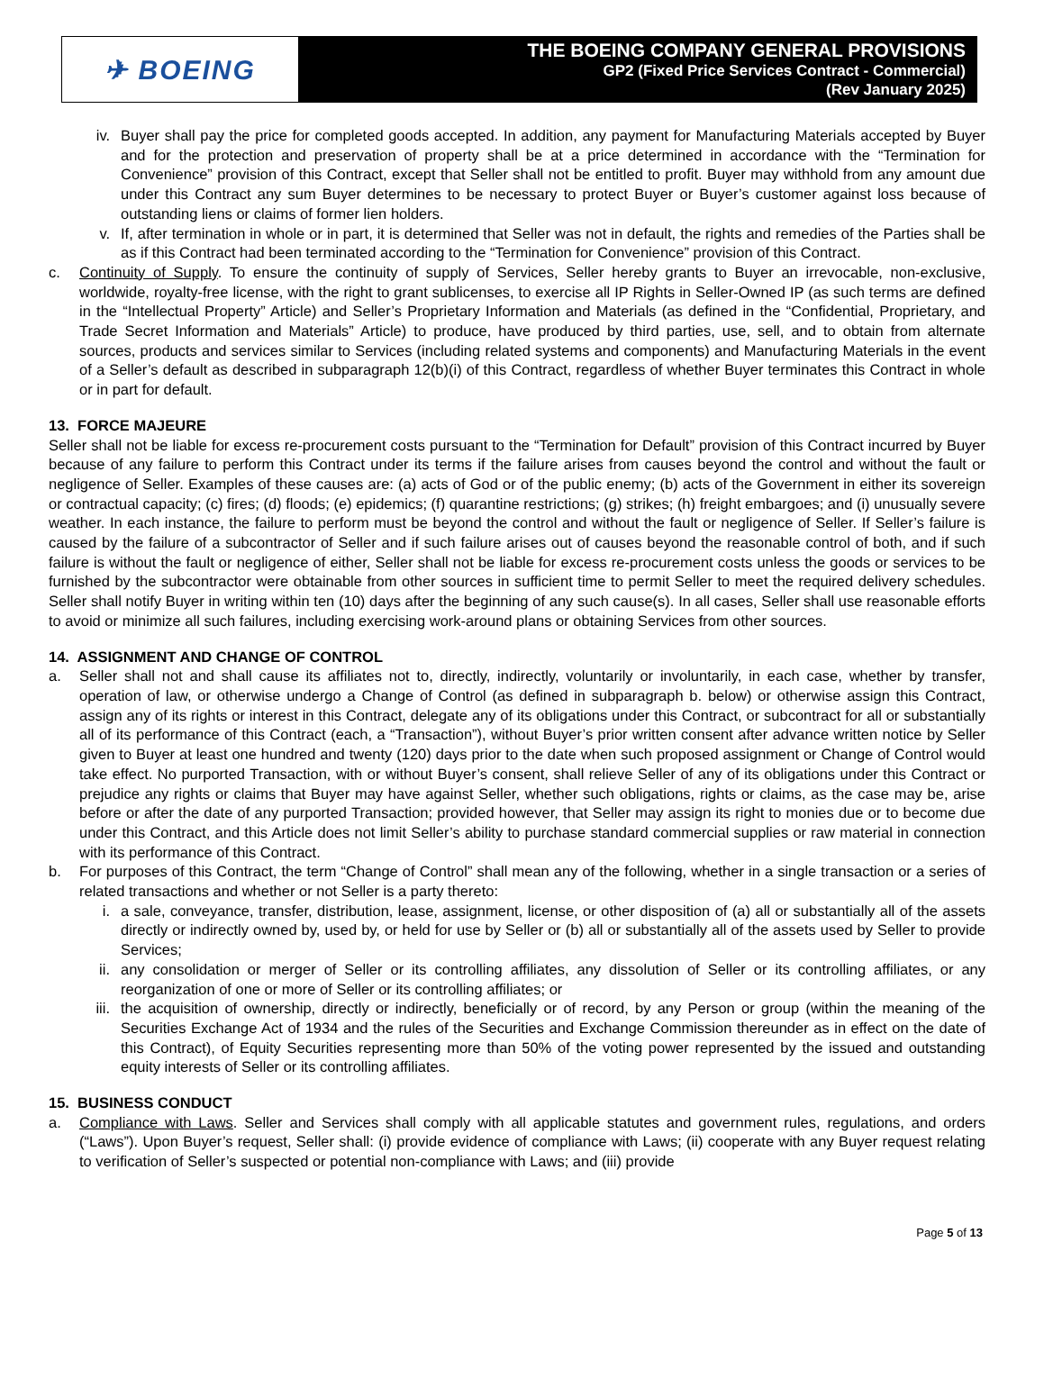✈ BOEING
THE BOEING COMPANY GENERAL PROVISIONS
GP2 (Fixed Price Services Contract - Commercial)
(Rev January 2025)
iv. Buyer shall pay the price for completed goods accepted. In addition, any payment for Manufacturing Materials accepted by Buyer and for the protection and preservation of property shall be at a price determined in accordance with the “Termination for Convenience” provision of this Contract, except that Seller shall not be entitled to profit. Buyer may withhold from any amount due under this Contract any sum Buyer determines to be necessary to protect Buyer or Buyer’s customer against loss because of outstanding liens or claims of former lien holders.
v. If, after termination in whole or in part, it is determined that Seller was not in default, the rights and remedies of the Parties shall be as if this Contract had been terminated according to the “Termination for Convenience” provision of this Contract.
c. Continuity of Supply. To ensure the continuity of supply of Services, Seller hereby grants to Buyer an irrevocable, non-exclusive, worldwide, royalty-free license, with the right to grant sublicenses, to exercise all IP Rights in Seller-Owned IP (as such terms are defined in the “Intellectual Property” Article) and Seller’s Proprietary Information and Materials (as defined in the “Confidential, Proprietary, and Trade Secret Information and Materials” Article) to produce, have produced by third parties, use, sell, and to obtain from alternate sources, products and services similar to Services (including related systems and components) and Manufacturing Materials in the event of a Seller’s default as described in subparagraph 12(b)(i) of this Contract, regardless of whether Buyer terminates this Contract in whole or in part for default.
13. FORCE MAJEURE
Seller shall not be liable for excess re-procurement costs pursuant to the “Termination for Default” provision of this Contract incurred by Buyer because of any failure to perform this Contract under its terms if the failure arises from causes beyond the control and without the fault or negligence of Seller. Examples of these causes are: (a) acts of God or of the public enemy; (b) acts of the Government in either its sovereign or contractual capacity; (c) fires; (d) floods; (e) epidemics; (f) quarantine restrictions; (g) strikes; (h) freight embargoes; and (i) unusually severe weather. In each instance, the failure to perform must be beyond the control and without the fault or negligence of Seller. If Seller’s failure is caused by the failure of a subcontractor of Seller and if such failure arises out of causes beyond the reasonable control of both, and if such failure is without the fault or negligence of either, Seller shall not be liable for excess re-procurement costs unless the goods or services to be furnished by the subcontractor were obtainable from other sources in sufficient time to permit Seller to meet the required delivery schedules. Seller shall notify Buyer in writing within ten (10) days after the beginning of any such cause(s). In all cases, Seller shall use reasonable efforts to avoid or minimize all such failures, including exercising work-around plans or obtaining Services from other sources.
14. ASSIGNMENT AND CHANGE OF CONTROL
a. Seller shall not and shall cause its affiliates not to, directly, indirectly, voluntarily or involuntarily, in each case, whether by transfer, operation of law, or otherwise undergo a Change of Control (as defined in subparagraph b. below) or otherwise assign this Contract, assign any of its rights or interest in this Contract, delegate any of its obligations under this Contract, or subcontract for all or substantially all of its performance of this Contract (each, a “Transaction”), without Buyer’s prior written consent after advance written notice by Seller given to Buyer at least one hundred and twenty (120) days prior to the date when such proposed assignment or Change of Control would take effect. No purported Transaction, with or without Buyer’s consent, shall relieve Seller of any of its obligations under this Contract or prejudice any rights or claims that Buyer may have against Seller, whether such obligations, rights or claims, as the case may be, arise before or after the date of any purported Transaction; provided however, that Seller may assign its right to monies due or to become due under this Contract, and this Article does not limit Seller’s ability to purchase standard commercial supplies or raw material in connection with its performance of this Contract.
b. For purposes of this Contract, the term “Change of Control” shall mean any of the following, whether in a single transaction or a series of related transactions and whether or not Seller is a party thereto:
i. a sale, conveyance, transfer, distribution, lease, assignment, license, or other disposition of (a) all or substantially all of the assets directly or indirectly owned by, used by, or held for use by Seller or (b) all or substantially all of the assets used by Seller to provide Services;
ii. any consolidation or merger of Seller or its controlling affiliates, any dissolution of Seller or its controlling affiliates, or any reorganization of one or more of Seller or its controlling affiliates; or
iii. the acquisition of ownership, directly or indirectly, beneficially or of record, by any Person or group (within the meaning of the Securities Exchange Act of 1934 and the rules of the Securities and Exchange Commission thereunder as in effect on the date of this Contract), of Equity Securities representing more than 50% of the voting power represented by the issued and outstanding equity interests of Seller or its controlling affiliates.
15. BUSINESS CONDUCT
a. Compliance with Laws. Seller and Services shall comply with all applicable statutes and government rules, regulations, and orders (“Laws”). Upon Buyer’s request, Seller shall: (i) provide evidence of compliance with Laws; (ii) cooperate with any Buyer request relating to verification of Seller’s suspected or potential non-compliance with Laws; and (iii) provide
Page 5 of 13